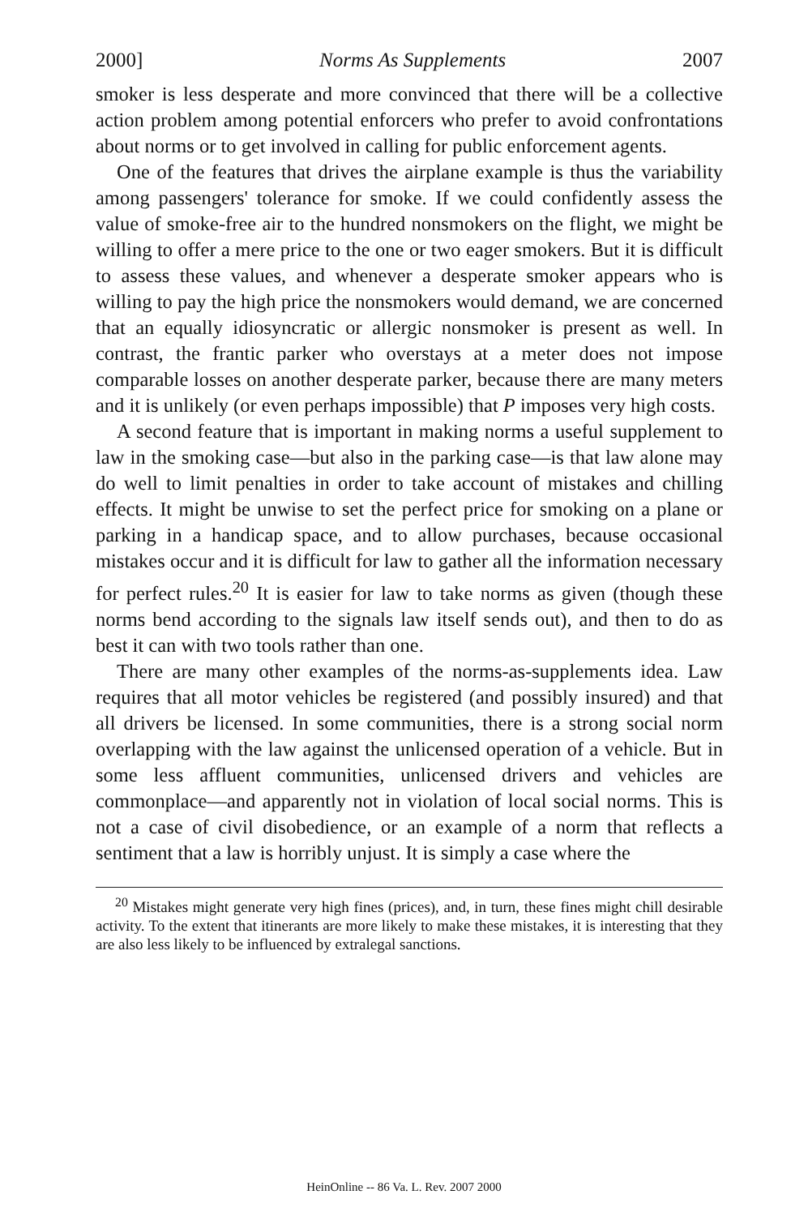2000] Norms As Supplements 2007
smoker is less desperate and more convinced that there will be a collective action problem among potential enforcers who prefer to avoid confrontations about norms or to get involved in calling for public enforcement agents.
One of the features that drives the airplane example is thus the variability among passengers' tolerance for smoke. If we could confidently assess the value of smoke-free air to the hundred nonsmokers on the flight, we might be willing to offer a mere price to the one or two eager smokers. But it is difficult to assess these values, and whenever a desperate smoker appears who is willing to pay the high price the nonsmokers would demand, we are concerned that an equally idiosyncratic or allergic nonsmoker is present as well. In contrast, the frantic parker who overstays at a meter does not impose comparable losses on another desperate parker, because there are many meters and it is unlikely (or even perhaps impossible) that P imposes very high costs.
A second feature that is important in making norms a useful supplement to law in the smoking case—but also in the parking case—is that law alone may do well to limit penalties in order to take account of mistakes and chilling effects. It might be unwise to set the perfect price for smoking on a plane or parking in a handicap space, and to allow purchases, because occasional mistakes occur and it is difficult for law to gather all the information necessary for perfect rules.<sup>20</sup> It is easier for law to take norms as given (though these norms bend according to the signals law itself sends out), and then to do as best it can with two tools rather than one.
There are many other examples of the norms-as-supplements idea. Law requires that all motor vehicles be registered (and possibly insured) and that all drivers be licensed. In some communities, there is a strong social norm overlapping with the law against the unlicensed operation of a vehicle. But in some less affluent communities, unlicensed drivers and vehicles are commonplace—and apparently not in violation of local social norms. This is not a case of civil disobedience, or an example of a norm that reflects a sentiment that a law is horribly unjust. It is simply a case where the
<sup>20</sup> Mistakes might generate very high fines (prices), and, in turn, these fines might chill desirable activity. To the extent that itinerants are more likely to make these mistakes, it is interesting that they are also less likely to be influenced by extralegal sanctions.
HeinOnline -- 86 Va. L. Rev. 2007 2000